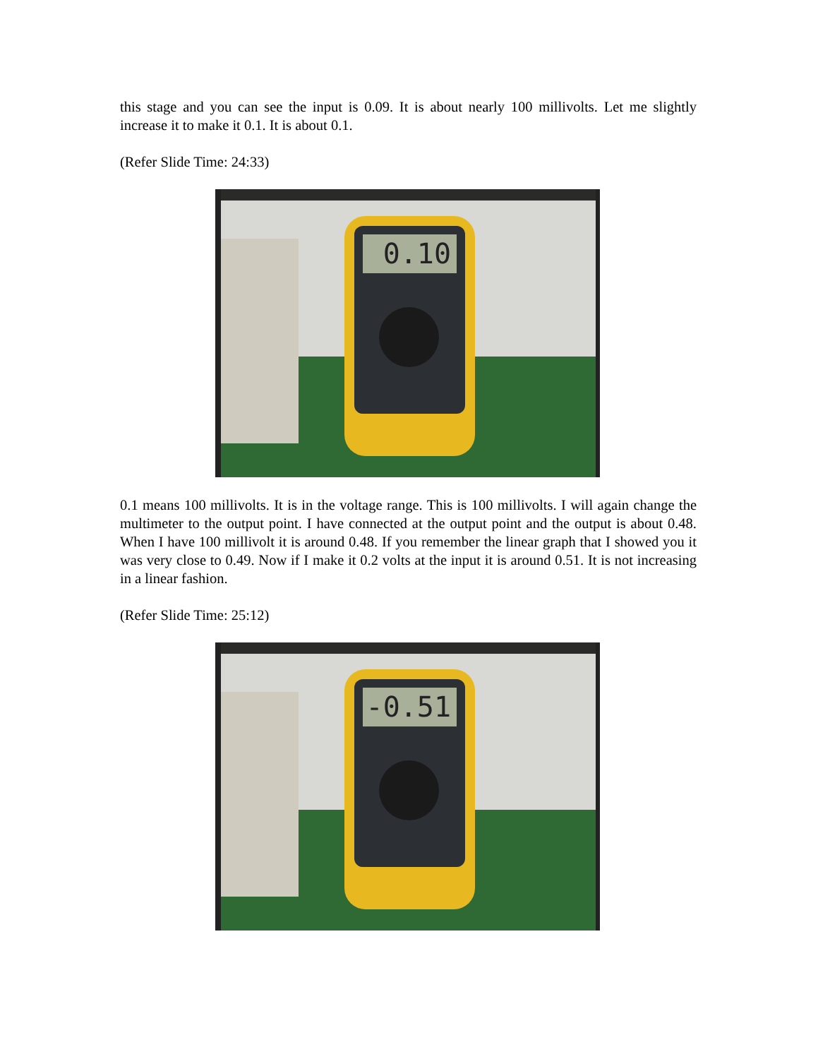this stage and you can see the input is 0.09. It is about nearly 100 millivolts. Let me slightly increase it to make it 0.1. It is about 0.1.
(Refer Slide Time: 24:33)
0.10
0.1 means 100 millivolts. It is in the voltage range. This is 100 millivolts. I will again change the multimeter to the output point. I have connected at the output point and the output is about 0.48. When I have 100 millivolt it is around 0.48. If you remember the linear graph that I showed you it was very close to 0.49. Now if I make it 0.2 volts at the input it is around 0.51. It is not increasing in a linear fashion.
(Refer Slide Time: 25:12)
-0.51